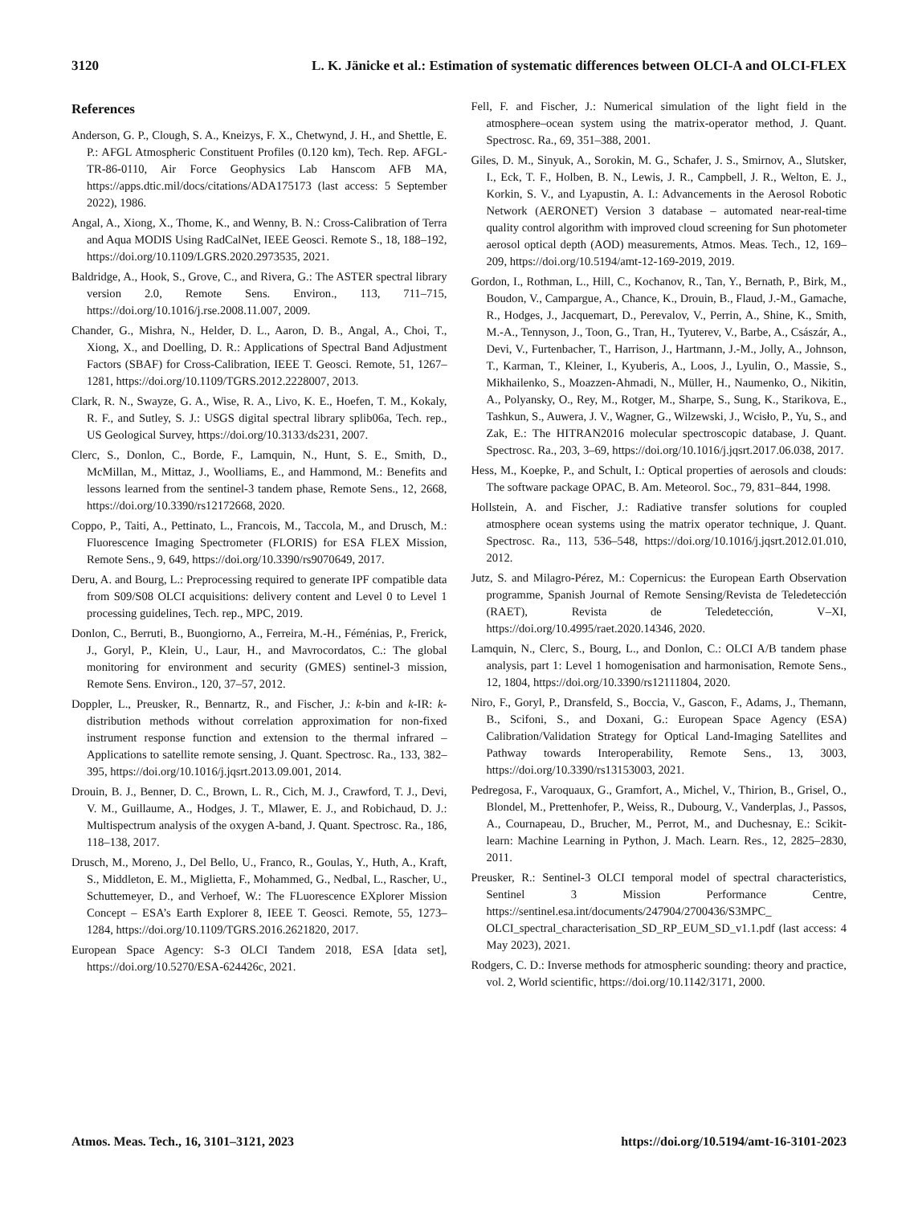3120 L. K. Jänicke et al.: Estimation of systematic differences between OLCI-A and OLCI-FLEX
References
Anderson, G. P., Clough, S. A., Kneizys, F. X., Chetwynd, J. H., and Shettle, E. P.: AFGL Atmospheric Constituent Profiles (0.120 km), Tech. Rep. AFGL-TR-86-0110, Air Force Geophysics Lab Hanscom AFB MA, https://apps.dtic.mil/docs/citations/ADA175173 (last access: 5 September 2022), 1986.
Angal, A., Xiong, X., Thome, K., and Wenny, B. N.: Cross-Calibration of Terra and Aqua MODIS Using RadCalNet, IEEE Geosci. Remote S., 18, 188–192, https://doi.org/10.1109/LGRS.2020.2973535, 2021.
Baldridge, A., Hook, S., Grove, C., and Rivera, G.: The ASTER spectral library version 2.0, Remote Sens. Environ., 113, 711–715, https://doi.org/10.1016/j.rse.2008.11.007, 2009.
Chander, G., Mishra, N., Helder, D. L., Aaron, D. B., Angal, A., Choi, T., Xiong, X., and Doelling, D. R.: Applications of Spectral Band Adjustment Factors (SBAF) for Cross-Calibration, IEEE T. Geosci. Remote, 51, 1267–1281, https://doi.org/10.1109/TGRS.2012.2228007, 2013.
Clark, R. N., Swayze, G. A., Wise, R. A., Livo, K. E., Hoefen, T. M., Kokaly, R. F., and Sutley, S. J.: USGS digital spectral library splib06a, Tech. rep., US Geological Survey, https://doi.org/10.3133/ds231, 2007.
Clerc, S., Donlon, C., Borde, F., Lamquin, N., Hunt, S. E., Smith, D., McMillan, M., Mittaz, J., Woolliams, E., and Hammond, M.: Benefits and lessons learned from the sentinel-3 tandem phase, Remote Sens., 12, 2668, https://doi.org/10.3390/rs12172668, 2020.
Coppo, P., Taiti, A., Pettinato, L., Francois, M., Taccola, M., and Drusch, M.: Fluorescence Imaging Spectrometer (FLORIS) for ESA FLEX Mission, Remote Sens., 9, 649, https://doi.org/10.3390/rs9070649, 2017.
Deru, A. and Bourg, L.: Preprocessing required to generate IPF compatible data from S09/S08 OLCI acquisitions: delivery content and Level 0 to Level 1 processing guidelines, Tech. rep., MPC, 2019.
Donlon, C., Berruti, B., Buongiorno, A., Ferreira, M.-H., Féménias, P., Frerick, J., Goryl, P., Klein, U., Laur, H., and Mavrocordatos, C.: The global monitoring for environment and security (GMES) sentinel-3 mission, Remote Sens. Environ., 120, 37–57, 2012.
Doppler, L., Preusker, R., Bennartz, R., and Fischer, J.: k-bin and k-IR: k-distribution methods without correlation approximation for non-fixed instrument response function and extension to the thermal infrared – Applications to satellite remote sensing, J. Quant. Spectrosc. Ra., 133, 382–395, https://doi.org/10.1016/j.jqsrt.2013.09.001, 2014.
Drouin, B. J., Benner, D. C., Brown, L. R., Cich, M. J., Crawford, T. J., Devi, V. M., Guillaume, A., Hodges, J. T., Mlawer, E. J., and Robichaud, D. J.: Multispectrum analysis of the oxygen A-band, J. Quant. Spectrosc. Ra., 186, 118–138, 2017.
Drusch, M., Moreno, J., Del Bello, U., Franco, R., Goulas, Y., Huth, A., Kraft, S., Middleton, E. M., Miglietta, F., Mohammed, G., Nedbal, L., Rascher, U., Schuttemeyer, D., and Verhoef, W.: The FLuorescence EXplorer Mission Concept – ESA’s Earth Explorer 8, IEEE T. Geosci. Remote, 55, 1273–1284, https://doi.org/10.1109/TGRS.2016.2621820, 2017.
European Space Agency: S-3 OLCI Tandem 2018, ESA [data set], https://doi.org/10.5270/ESA-624426c, 2021.
Fell, F. and Fischer, J.: Numerical simulation of the light field in the atmosphere–ocean system using the matrix-operator method, J. Quant. Spectrosc. Ra., 69, 351–388, 2001.
Giles, D. M., Sinyuk, A., Sorokin, M. G., Schafer, J. S., Smirnov, A., Slutsker, I., Eck, T. F., Holben, B. N., Lewis, J. R., Campbell, J. R., Welton, E. J., Korkin, S. V., and Lyapustin, A. I.: Advancements in the Aerosol Robotic Network (AERONET) Version 3 database – automated near-real-time quality control algorithm with improved cloud screening for Sun photometer aerosol optical depth (AOD) measurements, Atmos. Meas. Tech., 12, 169–209, https://doi.org/10.5194/amt-12-169-2019, 2019.
Gordon, I., Rothman, L., Hill, C., Kochanov, R., Tan, Y., Bernath, P., Birk, M., Boudon, V., Campargue, A., Chance, K., Drouin, B., Flaud, J.-M., Gamache, R., Hodges, J., Jacquemart, D., Perevalov, V., Perrin, A., Shine, K., Smith, M.-A., Tennyson, J., Toon, G., Tran, H., Tyuterev, V., Barbe, A., Császár, A., Devi, V., Furtenbacher, T., Harrison, J., Hartmann, J.-M., Jolly, A., Johnson, T., Karman, T., Kleiner, I., Kyuberis, A., Loos, J., Lyulin, O., Massie, S., Mikhailenko, S., Moazzen-Ahmadi, N., Müller, H., Naumenko, O., Nikitin, A., Polyansky, O., Rey, M., Rotger, M., Sharpe, S., Sung, K., Starikova, E., Tashkun, S., Auwera, J. V., Wagner, G., Wilzewski, J., Wcisło, P., Yu, S., and Zak, E.: The HITRAN2016 molecular spectroscopic database, J. Quant. Spectrosc. Ra., 203, 3–69, https://doi.org/10.1016/j.jqsrt.2017.06.038, 2017.
Hess, M., Koepke, P., and Schult, I.: Optical properties of aerosols and clouds: The software package OPAC, B. Am. Meteorol. Soc., 79, 831–844, 1998.
Hollstein, A. and Fischer, J.: Radiative transfer solutions for coupled atmosphere ocean systems using the matrix operator technique, J. Quant. Spectrosc. Ra., 113, 536–548, https://doi.org/10.1016/j.jqsrt.2012.01.010, 2012.
Jutz, S. and Milagro-Pérez, M.: Copernicus: the European Earth Observation programme, Spanish Journal of Remote Sensing/Revista de Teledetección (RAET), Revista de Teledetección, V–XI, https://doi.org/10.4995/raet.2020.14346, 2020.
Lamquin, N., Clerc, S., Bourg, L., and Donlon, C.: OLCI A/B tandem phase analysis, part 1: Level 1 homogenisation and harmonisation, Remote Sens., 12, 1804, https://doi.org/10.3390/rs12111804, 2020.
Niro, F., Goryl, P., Dransfeld, S., Boccia, V., Gascon, F., Adams, J., Themann, B., Scifoni, S., and Doxani, G.: European Space Agency (ESA) Calibration/Validation Strategy for Optical Land-Imaging Satellites and Pathway towards Interoperability, Remote Sens., 13, 3003, https://doi.org/10.3390/rs13153003, 2021.
Pedregosa, F., Varoquaux, G., Gramfort, A., Michel, V., Thirion, B., Grisel, O., Blondel, M., Prettenhofer, P., Weiss, R., Dubourg, V., Vanderplas, J., Passos, A., Cournapeau, D., Brucher, M., Perrot, M., and Duchesnay, E.: Scikit-learn: Machine Learning in Python, J. Mach. Learn. Res., 12, 2825–2830, 2011.
Preusker, R.: Sentinel-3 OLCI temporal model of spectral characteristics, Sentinel 3 Mission Performance Centre, https://sentinel.esa.int/documents/247904/2700436/S3MPC_ OLCI_spectral_characterisation_SD_RP_EUM_SD_v1.1.pdf (last access: 4 May 2023), 2021.
Rodgers, C. D.: Inverse methods for atmospheric sounding: theory and practice, vol. 2, World scientific, https://doi.org/10.1142/3171, 2000.
Atmos. Meas. Tech., 16, 3101–3121, 2023 https://doi.org/10.5194/amt-16-3101-2023